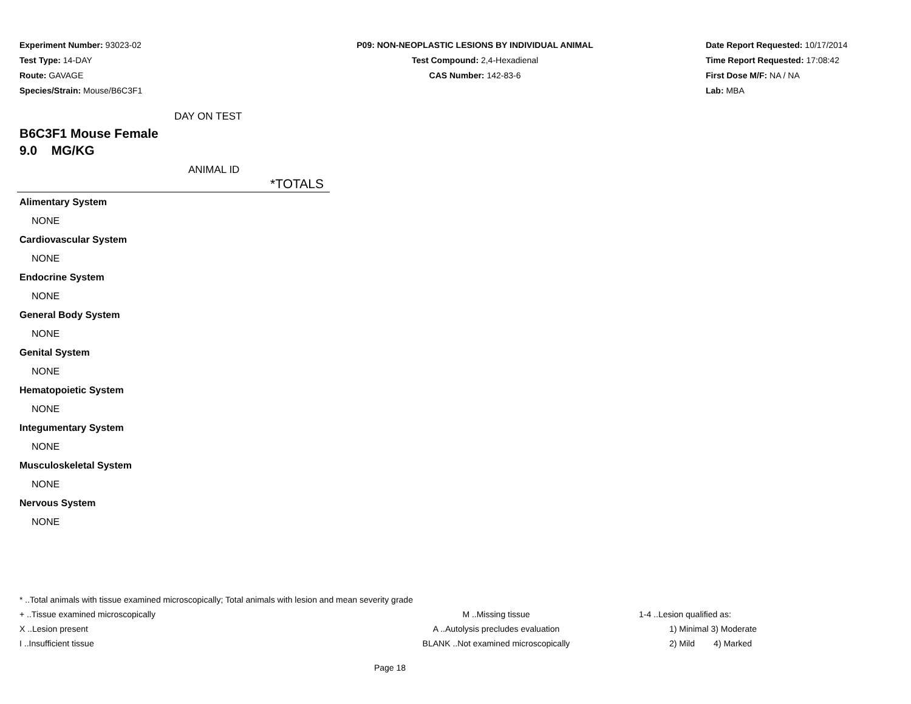Experiment Number: 93023-02
Test Type: 14-DAY
Route: GAVAGE
Species/Strain: Mouse/B6C3F1
P09: NON-NEOPLASTIC LESIONS BY INDIVIDUAL ANIMAL
Test Compound: 2,4-Hexadienal
CAS Number: 142-83-6
Date Report Requested: 10/17/2014
Time Report Requested: 17:08:42
First Dose M/F: NA / NA
Lab: MBA
DAY ON TEST
B6C3F1 Mouse Female
9.0 MG/KG
ANIMAL ID
| *TOTALS |
| --- |
| Alimentary System |
| NONE |
| Cardiovascular System |
| NONE |
| Endocrine System |
| NONE |
| General Body System |
| NONE |
| Genital System |
| NONE |
| Hematopoietic System |
| NONE |
| Integumentary System |
| NONE |
| Musculoskeletal System |
| NONE |
| Nervous System |
| NONE |
* ..Total animals with tissue examined microscopically; Total animals with lesion and mean severity grade
+ ..Tissue examined microscopically M ..Missing tissue 1-4 ..Lesion qualified as:
X ..Lesion present A ..Autolysis precludes evaluation 1) Minimal 3) Moderate
I ..Insufficient tissue BLANK ..Not examined microscopically 2) Mild 4) Marked
Page 18